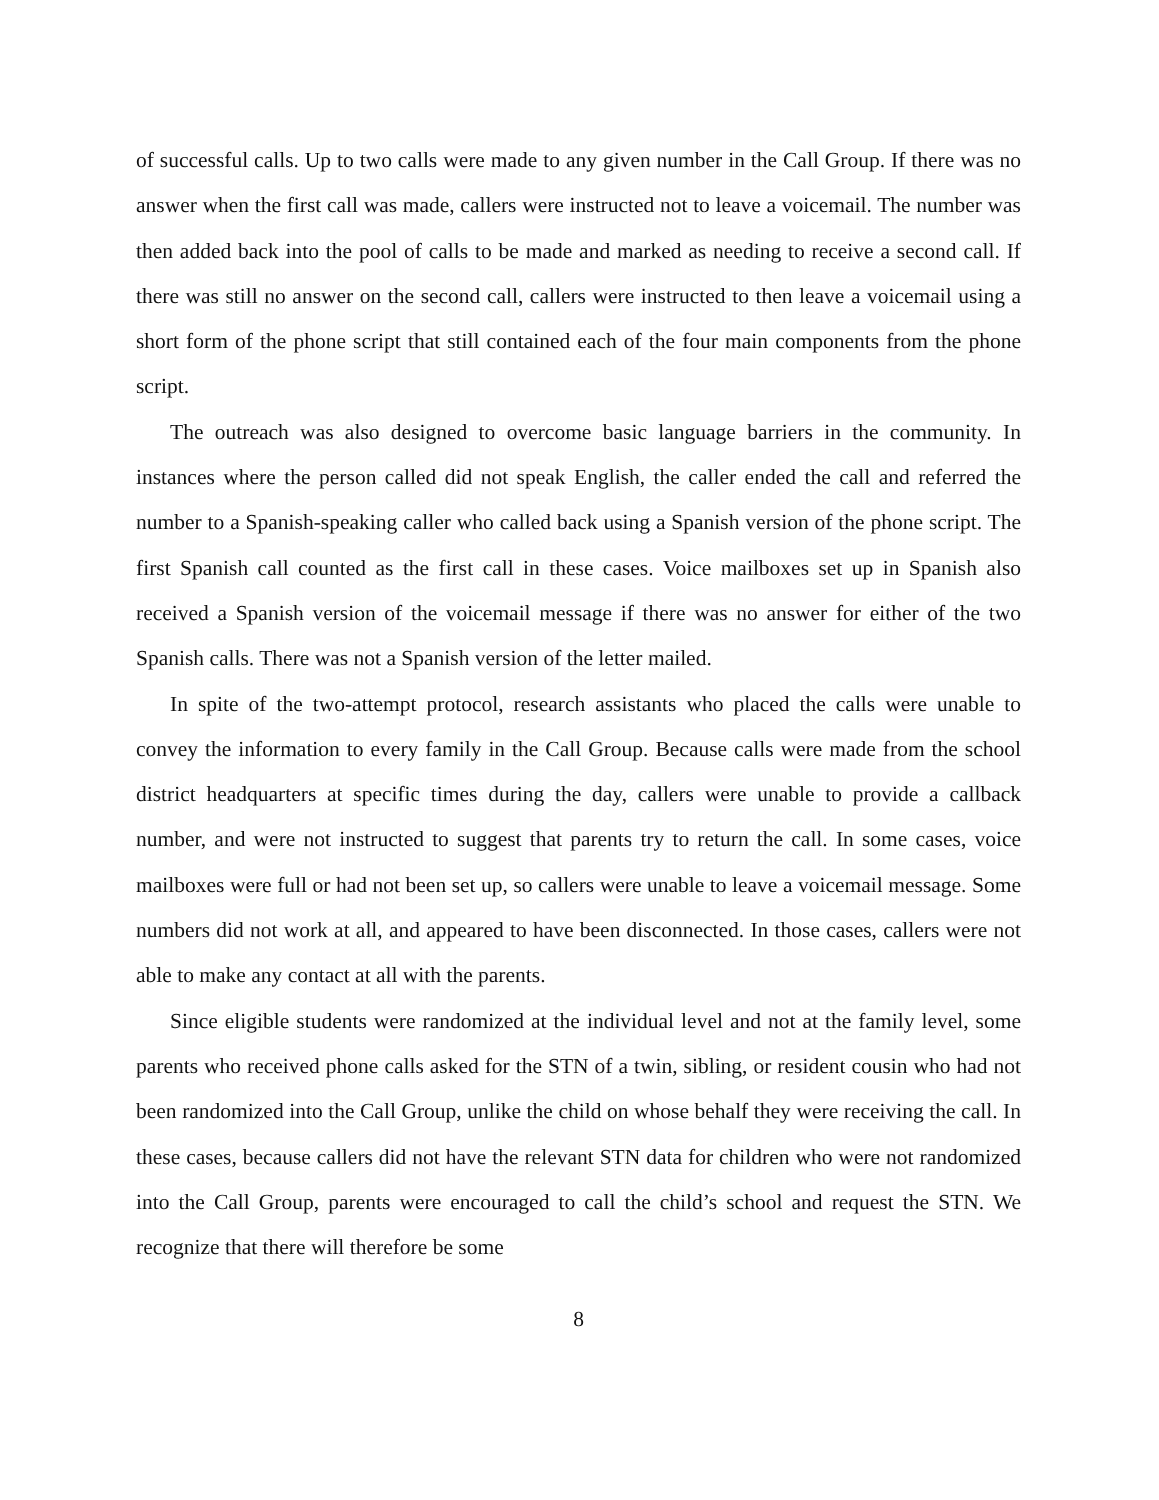of successful calls. Up to two calls were made to any given number in the Call Group. If there was no answer when the first call was made, callers were instructed not to leave a voicemail. The number was then added back into the pool of calls to be made and marked as needing to receive a second call. If there was still no answer on the second call, callers were instructed to then leave a voicemail using a short form of the phone script that still contained each of the four main components from the phone script.
The outreach was also designed to overcome basic language barriers in the community. In instances where the person called did not speak English, the caller ended the call and referred the number to a Spanish-speaking caller who called back using a Spanish version of the phone script. The first Spanish call counted as the first call in these cases. Voice mailboxes set up in Spanish also received a Spanish version of the voicemail message if there was no answer for either of the two Spanish calls. There was not a Spanish version of the letter mailed.
In spite of the two-attempt protocol, research assistants who placed the calls were unable to convey the information to every family in the Call Group. Because calls were made from the school district headquarters at specific times during the day, callers were unable to provide a callback number, and were not instructed to suggest that parents try to return the call. In some cases, voice mailboxes were full or had not been set up, so callers were unable to leave a voicemail message. Some numbers did not work at all, and appeared to have been disconnected. In those cases, callers were not able to make any contact at all with the parents.
Since eligible students were randomized at the individual level and not at the family level, some parents who received phone calls asked for the STN of a twin, sibling, or resident cousin who had not been randomized into the Call Group, unlike the child on whose behalf they were receiving the call. In these cases, because callers did not have the relevant STN data for children who were not randomized into the Call Group, parents were encouraged to call the child’s school and request the STN. We recognize that there will therefore be some
8